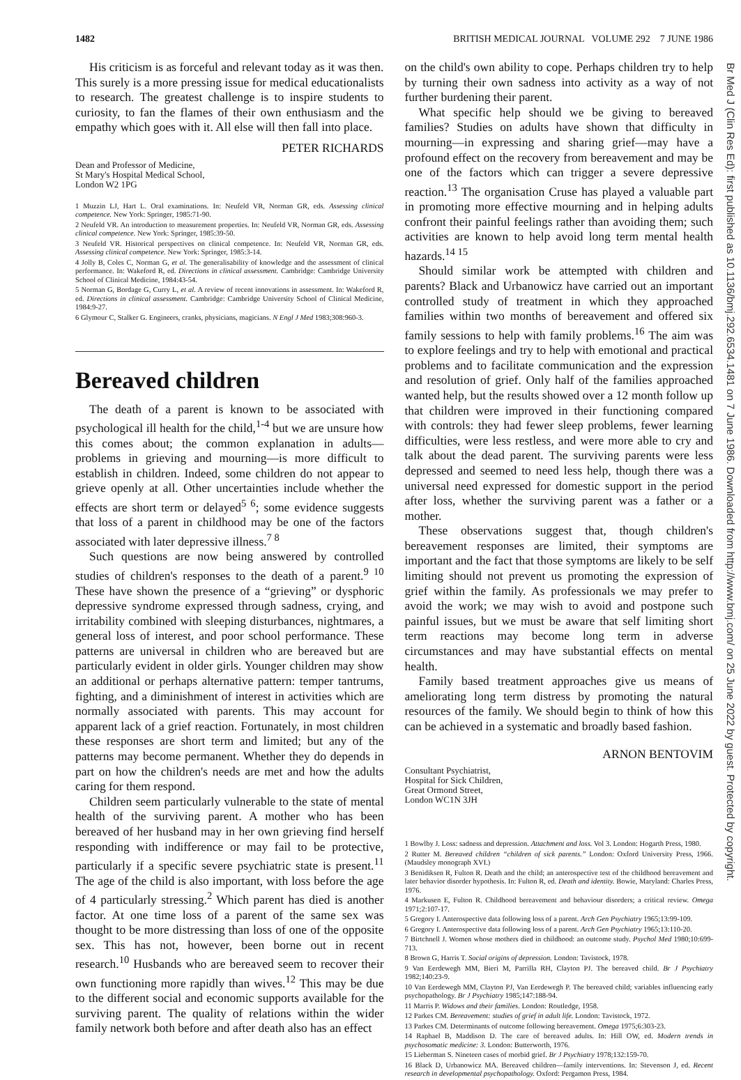1482 BRITISH MEDICAL JOURNAL VOLUME 292 7 JUNE 1986
His criticism is as forceful and relevant today as it was then. This surely is a more pressing issue for medical educationalists to research. The greatest challenge is to inspire students to curiosity, to fan the flames of their own enthusiasm and the empathy which goes with it. All else will then fall into place.
PETER RICHARDS
Dean and Professor of Medicine,
St Mary's Hospital Medical School,
London W2 1PG
1 Muzzin LJ, Hart L. Oral examinations. In: Neufeld VR, Norman GR, eds. Assessing clinical competence. New York: Springer, 1985:71-90.
2 Neufeld VR. An introduction to measurement properties. In: Neufeld VR, Norman GR, eds. Assessing clinical competence. New York: Springer, 1985:39-50.
3 Neufeld VR. Historical perspectives on clinical competence. In: Neufeld VR, Norman GR, eds. Assessing clinical competence. New York: Springer, 1985:3-14.
4 Jolly B, Coles C, Norman G, et al. The generalisability of knowledge and the assessment of clinical performance. In: Wakeford R, ed. Directions in clinical assessment. Cambridge: Cambridge University School of Clinical Medicine, 1984:43-54.
5 Norman G, Bordage G, Curry L, et al. A review of recent innovations in assessment. In: Wakeford R, ed. Directions in clinical assessment. Cambridge: Cambridge University School of Clinical Medicine, 1984:9-27.
6 Glymour C, Stalker G. Engineers, cranks, physicians, magicians. N Engl J Med 1983;308:960-3.
Bereaved children
The death of a parent is known to be associated with psychological ill health for the child,<sup>1-4</sup> but we are unsure how this comes about; the common explanation in adults—problems in grieving and mourning—is more difficult to establish in children. Indeed, some children do not appear to grieve openly at all. Other uncertainties include whether the effects are short term or delayed<sup>5 6</sup>; some evidence suggests that loss of a parent in childhood may be one of the factors associated with later depressive illness.<sup>7 8</sup>
Such questions are now being answered by controlled studies of children's responses to the death of a parent.<sup>9 10</sup> These have shown the presence of a “grieving” or dysphoric depressive syndrome expressed through sadness, crying, and irritability combined with sleeping disturbances, nightmares, a general loss of interest, and poor school performance. These patterns are universal in children who are bereaved but are particularly evident in older girls. Younger children may show an additional or perhaps alternative pattern: temper tantrums, fighting, and a diminishment of interest in activities which are normally associated with parents. This may account for apparent lack of a grief reaction. Fortunately, in most children these responses are short term and limited; but any of the patterns may become permanent. Whether they do depends in part on how the children's needs are met and how the adults caring for them respond.
Children seem particularly vulnerable to the state of mental health of the surviving parent. A mother who has been bereaved of her husband may in her own grieving find herself responding with indifference or may fail to be protective, particularly if a specific severe psychiatric state is present.<sup>11</sup> The age of the child is also important, with loss before the age of 4 particularly stressing.<sup>2</sup> Which parent has died is another factor. At one time loss of a parent of the same sex was thought to be more distressing than loss of one of the opposite sex. This has not, however, been borne out in recent research.<sup>10</sup> Husbands who are bereaved seem to recover their own functioning more rapidly than wives.<sup>12</sup> This may be due to the different social and economic supports available for the surviving parent. The quality of relations within the wider family network both before and after death also has an effect
on the child's own ability to cope. Perhaps children try to help by turning their own sadness into activity as a way of not further burdening their parent.
What specific help should we be giving to bereaved families? Studies on adults have shown that difficulty in mourning—in expressing and sharing grief—may have a profound effect on the recovery from bereavement and may be one of the factors which can trigger a severe depressive reaction.<sup>13</sup> The organisation Cruse has played a valuable part in promoting more effective mourning and in helping adults confront their painful feelings rather than avoiding them; such activities are known to help avoid long term mental health hazards.<sup>14 15</sup>
Should similar work be attempted with children and parents? Black and Urbanowicz have carried out an important controlled study of treatment in which they approached families within two months of bereavement and offered six family sessions to help with family problems.<sup>16</sup> The aim was to explore feelings and try to help with emotional and practical problems and to facilitate communication and the expression and resolution of grief. Only half of the families approached wanted help, but the results showed over a 12 month follow up that children were improved in their functioning compared with controls: they had fewer sleep problems, fewer learning difficulties, were less restless, and were more able to cry and talk about the dead parent. The surviving parents were less depressed and seemed to need less help, though there was a universal need expressed for domestic support in the period after loss, whether the surviving parent was a father or a mother.
These observations suggest that, though children's bereavement responses are limited, their symptoms are important and the fact that those symptoms are likely to be self limiting should not prevent us promoting the expression of grief within the family. As professionals we may prefer to avoid the work; we may wish to avoid and postpone such painful issues, but we must be aware that self limiting short term reactions may become long term in adverse circumstances and may have substantial effects on mental health.
Family based treatment approaches give us means of ameliorating long term distress by promoting the natural resources of the family. We should begin to think of how this can be achieved in a systematic and broadly based fashion.
ARNON BENTOVIM
Consultant Psychiatrist,
Hospital for Sick Children,
Great Ormond Street,
London WC1N 3JH
1 Bowlby J. Loss: sadness and depression. Attachment and loss. Vol 3. London: Hogarth Press, 1980.
2 Rutter M. Bereaved children “children of sick parents.” London: Oxford University Press, 1966. (Maudsley monograph XVI.)
3 Benidiksen R, Fulton R. Death and the child; an anterospective test of the childhood bereavement and later behavior disorder hypothesis. In: Fulton R, ed. Death and identity. Bowie, Maryland: Charles Press, 1976.
4 Markusen E, Fulton R. Childhood bereavement and behaviour disorders; a critical review. Omega 1971;2:107-17.
5 Gregory I. Anterospective data following loss of a parent. Arch Gen Psychiatry 1965;13:99-109.
6 Gregory I. Anterospective data following loss of a parent. Arch Gen Psychiatry 1965;13:110-20.
7 Birtchnell J. Women whose mothers died in childhood: an outcome study. Psychol Med 1980;10:699-713.
8 Brown G, Harris T. Social origins of depression. London: Tavistock, 1978.
9 Van Eerdewegh MM, Bieri M, Parrilla RH, Clayton PJ. The bereaved child. Br J Psychiatry 1982;140:23-9.
10 Van Eerdewegh MM, Clayton PJ, Van Eerdewegh P. The bereaved child; variables influencing early psychopathology. Br J Psychiatry 1985;147:188-94.
11 Marris P. Widows and their families. London: Routledge, 1958.
12 Parkes CM. Bereavement: studies of grief in adult life. London: Tavistock, 1972.
13 Parkes CM. Determinants of outcome following bereavement. Omega 1975;6:303-23.
14 Raphael B, Maddison D. The care of bereaved adults. In: Hill OW, ed. Modern trends in psychosomatic medicine: 3. London: Butterworth, 1976.
15 Lieberman S. Nineteen cases of morbid grief. Br J Psychiatry 1978;132:159-70.
16 Black D, Urbanowicz MA. Bereaved children—family interventions. In: Stevenson J, ed. Recent research in developmental psychopathology. Oxford: Pergamon Press, 1984.
Br Med J (Clin Res Ed): first published as 10.1136/bmj.292.6534.1481 on 7 June 1986. Downloaded from http://www.bmj.com/ on 25 June 2022 by guest. Protected by copyright.